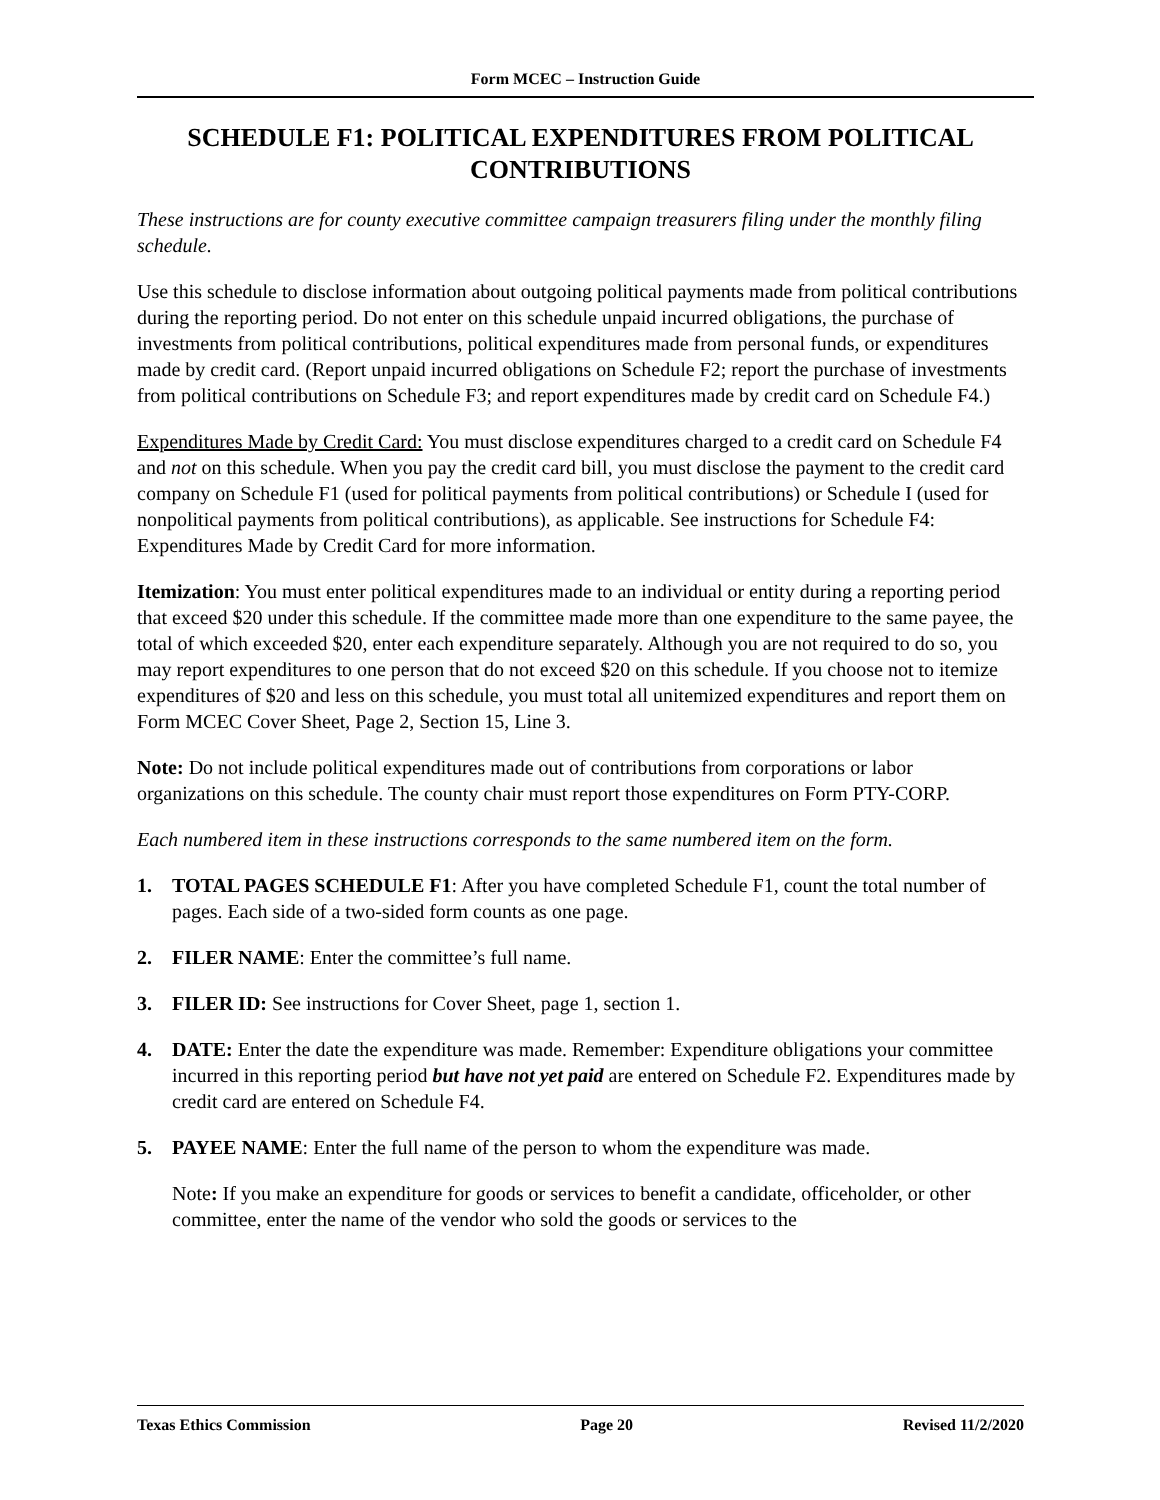Form MCEC – Instruction Guide
SCHEDULE F1: POLITICAL EXPENDITURES FROM POLITICAL CONTRIBUTIONS
These instructions are for county executive committee campaign treasurers filing under the monthly filing schedule.
Use this schedule to disclose information about outgoing political payments made from political contributions during the reporting period. Do not enter on this schedule unpaid incurred obligations, the purchase of investments from political contributions, political expenditures made from personal funds, or expenditures made by credit card. (Report unpaid incurred obligations on Schedule F2; report the purchase of investments from political contributions on Schedule F3; and report expenditures made by credit card on Schedule F4.)
Expenditures Made by Credit Card: You must disclose expenditures charged to a credit card on Schedule F4 and not on this schedule. When you pay the credit card bill, you must disclose the payment to the credit card company on Schedule F1 (used for political payments from political contributions) or Schedule I (used for nonpolitical payments from political contributions), as applicable. See instructions for Schedule F4: Expenditures Made by Credit Card for more information.
Itemization: You must enter political expenditures made to an individual or entity during a reporting period that exceed $20 under this schedule. If the committee made more than one expenditure to the same payee, the total of which exceeded $20, enter each expenditure separately. Although you are not required to do so, you may report expenditures to one person that do not exceed $20 on this schedule. If you choose not to itemize expenditures of $20 and less on this schedule, you must total all unitemized expenditures and report them on Form MCEC Cover Sheet, Page 2, Section 15, Line 3.
Note: Do not include political expenditures made out of contributions from corporations or labor organizations on this schedule. The county chair must report those expenditures on Form PTY-CORP.
Each numbered item in these instructions corresponds to the same numbered item on the form.
1. TOTAL PAGES SCHEDULE F1: After you have completed Schedule F1, count the total number of pages. Each side of a two-sided form counts as one page.
2. FILER NAME: Enter the committee’s full name.
3. FILER ID: See instructions for Cover Sheet, page 1, section 1.
4. DATE: Enter the date the expenditure was made. Remember: Expenditure obligations your committee incurred in this reporting period but have not yet paid are entered on Schedule F2. Expenditures made by credit card are entered on Schedule F4.
5. PAYEE NAME: Enter the full name of the person to whom the expenditure was made.
Note: If you make an expenditure for goods or services to benefit a candidate, officeholder, or other committee, enter the name of the vendor who sold the goods or services to the
Texas Ethics Commission Page 20 Revised 11/2/2020